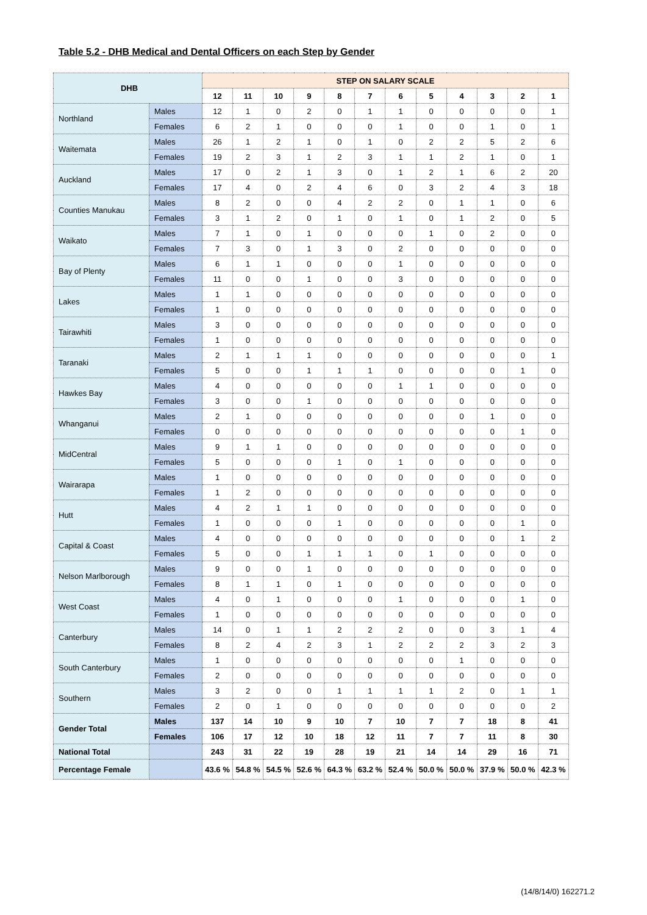Table 5.2 - DHB Medical and Dental Officers on each Step by Gender
| DHB | | STEP ON SALARY SCALE | | | | | | | | | | | |
| --- | --- | --- | --- | --- | --- | --- | --- | --- | --- | --- | --- | --- | --- |
| | | 12 | 11 | 10 | 9 | 8 | 7 | 6 | 5 | 4 | 3 | 2 | 1 |
| Northland | Males | 12 | 1 | 0 | 2 | 0 | 1 | 1 | 0 | 0 | 0 | 0 | 1 |
| | Females | 6 | 2 | 1 | 0 | 0 | 0 | 1 | 0 | 0 | 1 | 0 | 1 |
| Waitemata | Males | 26 | 1 | 2 | 1 | 0 | 1 | 0 | 2 | 2 | 5 | 2 | 6 |
| | Females | 19 | 2 | 3 | 1 | 2 | 3 | 1 | 1 | 2 | 1 | 0 | 1 |
| Auckland | Males | 17 | 0 | 2 | 1 | 3 | 0 | 1 | 2 | 1 | 6 | 2 | 20 |
| | Females | 17 | 4 | 0 | 2 | 4 | 6 | 0 | 3 | 2 | 4 | 3 | 18 |
| Counties Manukau | Males | 8 | 2 | 0 | 0 | 4 | 2 | 2 | 0 | 1 | 1 | 0 | 6 |
| | Females | 3 | 1 | 2 | 0 | 1 | 0 | 1 | 0 | 1 | 2 | 0 | 5 |
| Waikato | Males | 7 | 1 | 0 | 1 | 0 | 0 | 0 | 1 | 0 | 2 | 0 | 0 |
| | Females | 7 | 3 | 0 | 1 | 3 | 0 | 2 | 0 | 0 | 0 | 0 | 0 |
| Bay of Plenty | Males | 6 | 1 | 1 | 0 | 0 | 0 | 1 | 0 | 0 | 0 | 0 | 0 |
| | Females | 11 | 0 | 0 | 1 | 0 | 0 | 3 | 0 | 0 | 0 | 0 | 0 |
| Lakes | Males | 1 | 1 | 0 | 0 | 0 | 0 | 0 | 0 | 0 | 0 | 0 | 0 |
| | Females | 1 | 0 | 0 | 0 | 0 | 0 | 0 | 0 | 0 | 0 | 0 | 0 |
| Tairawhiti | Males | 3 | 0 | 0 | 0 | 0 | 0 | 0 | 0 | 0 | 0 | 0 | 0 |
| | Females | 1 | 0 | 0 | 0 | 0 | 0 | 0 | 0 | 0 | 0 | 0 | 0 |
| Taranaki | Males | 2 | 1 | 1 | 1 | 0 | 0 | 0 | 0 | 0 | 0 | 0 | 1 |
| | Females | 5 | 0 | 0 | 1 | 1 | 1 | 0 | 0 | 0 | 0 | 1 | 0 |
| Hawkes Bay | Males | 4 | 0 | 0 | 0 | 0 | 0 | 1 | 1 | 0 | 0 | 0 | 0 |
| | Females | 3 | 0 | 0 | 1 | 0 | 0 | 0 | 0 | 0 | 0 | 0 | 0 |
| Whanganui | Males | 2 | 1 | 0 | 0 | 0 | 0 | 0 | 0 | 0 | 1 | 0 | 0 |
| | Females | 0 | 0 | 0 | 0 | 0 | 0 | 0 | 0 | 0 | 0 | 1 | 0 |
| MidCentral | Males | 9 | 1 | 1 | 0 | 0 | 0 | 0 | 0 | 0 | 0 | 0 | 0 |
| | Females | 5 | 0 | 0 | 0 | 1 | 0 | 1 | 0 | 0 | 0 | 0 | 0 |
| Wairarapa | Males | 1 | 0 | 0 | 0 | 0 | 0 | 0 | 0 | 0 | 0 | 0 | 0 |
| | Females | 1 | 2 | 0 | 0 | 0 | 0 | 0 | 0 | 0 | 0 | 0 | 0 |
| Hutt | Males | 4 | 2 | 1 | 1 | 0 | 0 | 0 | 0 | 0 | 0 | 0 | 0 |
| | Females | 1 | 0 | 0 | 0 | 1 | 0 | 0 | 0 | 0 | 0 | 1 | 0 |
| Capital & Coast | Males | 4 | 0 | 0 | 0 | 0 | 0 | 0 | 0 | 0 | 0 | 1 | 2 |
| | Females | 5 | 0 | 0 | 1 | 1 | 1 | 0 | 1 | 0 | 0 | 0 | 0 |
| Nelson Marlborough | Males | 9 | 0 | 0 | 1 | 0 | 0 | 0 | 0 | 0 | 0 | 0 | 0 |
| | Females | 8 | 1 | 1 | 0 | 1 | 0 | 0 | 0 | 0 | 0 | 0 | 0 |
| West Coast | Males | 4 | 0 | 1 | 0 | 0 | 0 | 1 | 0 | 0 | 0 | 1 | 0 |
| | Females | 1 | 0 | 0 | 0 | 0 | 0 | 0 | 0 | 0 | 0 | 0 | 0 |
| Canterbury | Males | 14 | 0 | 1 | 1 | 2 | 2 | 2 | 0 | 0 | 3 | 1 | 4 |
| | Females | 8 | 2 | 4 | 2 | 3 | 1 | 2 | 2 | 2 | 3 | 2 | 3 |
| South Canterbury | Males | 1 | 0 | 0 | 0 | 0 | 0 | 0 | 0 | 1 | 0 | 0 | 0 |
| | Females | 2 | 0 | 0 | 0 | 0 | 0 | 0 | 0 | 0 | 0 | 0 | 0 |
| Southern | Males | 3 | 2 | 0 | 0 | 1 | 1 | 1 | 1 | 2 | 0 | 1 | 1 |
| | Females | 2 | 0 | 1 | 0 | 0 | 0 | 0 | 0 | 0 | 0 | 0 | 2 |
| Gender Total | Males | 137 | 14 | 10 | 9 | 10 | 7 | 10 | 7 | 7 | 18 | 8 | 41 |
| | Females | 106 | 17 | 12 | 10 | 18 | 12 | 11 | 7 | 7 | 11 | 8 | 30 |
| National Total | | 243 | 31 | 22 | 19 | 28 | 19 | 21 | 14 | 14 | 29 | 16 | 71 |
| Percentage Female | | 43.6 % | 54.8 % | 54.5 % | 52.6 % | 64.3 % | 63.2 % | 52.4 % | 50.0 % | 50.0 % | 37.9 % | 50.0 % | 42.3 % |
(14/8/14/0) 162271.2